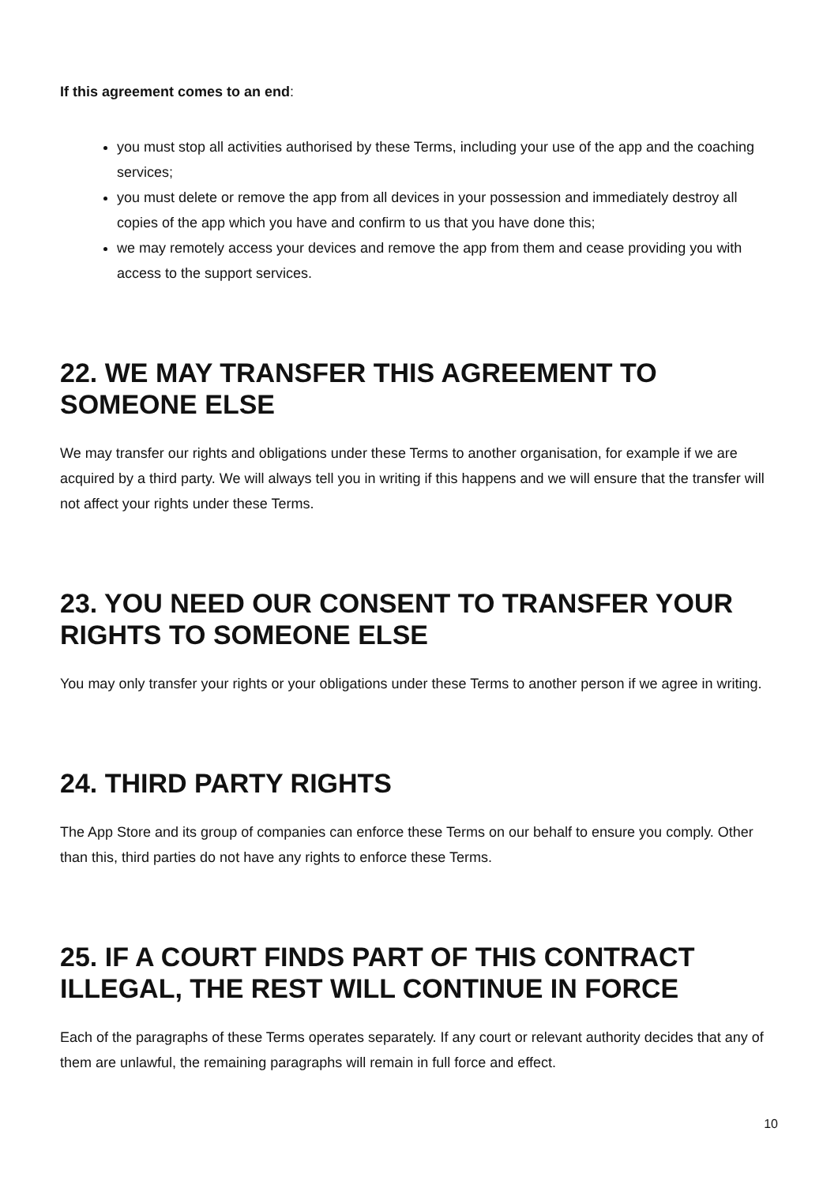If this agreement comes to an end:
you must stop all activities authorised by these Terms, including your use of the app and the coaching services;
you must delete or remove the app from all devices in your possession and immediately destroy all copies of the app which you have and confirm to us that you have done this;
we may remotely access your devices and remove the app from them and cease providing you with access to the support services.
22. WE MAY TRANSFER THIS AGREEMENT TO SOMEONE ELSE
We may transfer our rights and obligations under these Terms to another organisation, for example if we are acquired by a third party. We will always tell you in writing if this happens and we will ensure that the transfer will not affect your rights under these Terms.
23. YOU NEED OUR CONSENT TO TRANSFER YOUR RIGHTS TO SOMEONE ELSE
You may only transfer your rights or your obligations under these Terms to another person if we agree in writing.
24. THIRD PARTY RIGHTS
The App Store and its group of companies can enforce these Terms on our behalf to ensure you comply. Other than this, third parties do not have any rights to enforce these Terms.
25. IF A COURT FINDS PART OF THIS CONTRACT ILLEGAL, THE REST WILL CONTINUE IN FORCE
Each of the paragraphs of these Terms operates separately. If any court or relevant authority decides that any of them are unlawful, the remaining paragraphs will remain in full force and effect.
10